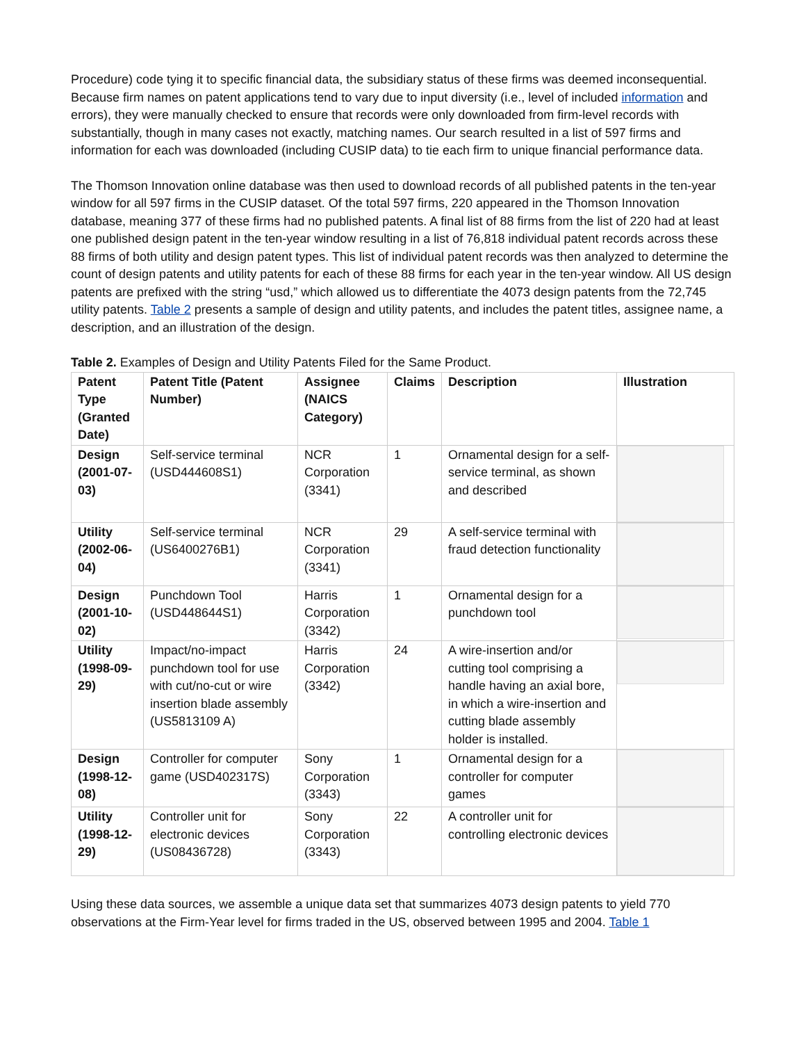Procedure) code tying it to specific financial data, the subsidiary status of these firms was deemed inconsequential. Because firm names on patent applications tend to vary due to input diversity (i.e., level of included information and errors), they were manually checked to ensure that records were only downloaded from firm-level records with substantially, though in many cases not exactly, matching names. Our search resulted in a list of 597 firms and information for each was downloaded (including CUSIP data) to tie each firm to unique financial performance data.
The Thomson Innovation online database was then used to download records of all published patents in the ten-year window for all 597 firms in the CUSIP dataset. Of the total 597 firms, 220 appeared in the Thomson Innovation database, meaning 377 of these firms had no published patents. A final list of 88 firms from the list of 220 had at least one published design patent in the ten-year window resulting in a list of 76,818 individual patent records across these 88 firms of both utility and design patent types. This list of individual patent records was then analyzed to determine the count of design patents and utility patents for each of these 88 firms for each year in the ten-year window. All US design patents are prefixed with the string “usd,” which allowed us to differentiate the 4073 design patents from the 72,745 utility patents. Table 2 presents a sample of design and utility patents, and includes the patent titles, assignee name, a description, and an illustration of the design.
Table 2. Examples of Design and Utility Patents Filed for the Same Product.
| Patent Type (Granted Date) | Patent Title (Patent Number) | Assignee (NAICS Category) | Claims | Description | Illustration |
| --- | --- | --- | --- | --- | --- |
| Design (2001-07-03) | Self-service terminal (USD444608S1) | NCR Corporation (3341) | 1 | Ornamental design for a self-service terminal, as shown and described | |
| Utility (2002-06-04) | Self-service terminal (US6400276B1) | NCR Corporation (3341) | 29 | A self-service terminal with fraud detection functionality | |
| Design (2001-10-02) | Punchdown Tool (USD448644S1) | Harris Corporation (3342) | 1 | Ornamental design for a punchdown tool | |
| Utility (1998-09-29) | Impact/no-impact punchdown tool for use with cut/no-cut or wire insertion blade assembly (US5813109 A) | Harris Corporation (3342) | 24 | A wire-insertion and/or cutting tool comprising a handle having an axial bore, in which a wire-insertion and cutting blade assembly holder is installed. | |
| Design (1998-12-08) | Controller for computer game (USD402317S) | Sony Corporation (3343) | 1 | Ornamental design for a controller for computer games | |
| Utility (1998-12-29) | Controller unit for electronic devices (US08436728) | Sony Corporation (3343) | 22 | A controller unit for controlling electronic devices | |
Using these data sources, we assemble a unique data set that summarizes 4073 design patents to yield 770 observations at the Firm-Year level for firms traded in the US, observed between 1995 and 2004. Table 1